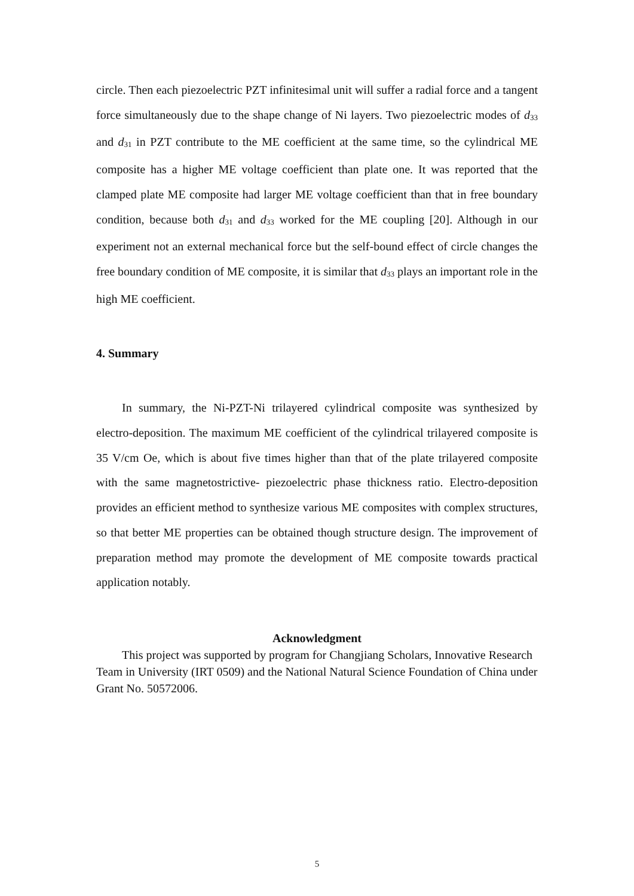circle. Then each piezoelectric PZT infinitesimal unit will suffer a radial force and a tangent force simultaneously due to the shape change of Ni layers. Two piezoelectric modes of d<sub>33</sub> and d<sub>31</sub> in PZT contribute to the ME coefficient at the same time, so the cylindrical ME composite has a higher ME voltage coefficient than plate one. It was reported that the clamped plate ME composite had larger ME voltage coefficient than that in free boundary condition, because both d<sub>31</sub> and d<sub>33</sub> worked for the ME coupling [20]. Although in our experiment not an external mechanical force but the self-bound effect of circle changes the free boundary condition of ME composite, it is similar that d<sub>33</sub> plays an important role in the high ME coefficient.
4. Summary
In summary, the Ni-PZT-Ni trilayered cylindrical composite was synthesized by electro-deposition. The maximum ME coefficient of the cylindrical trilayered composite is 35 V/cm Oe, which is about five times higher than that of the plate trilayered composite with the same magnetostrictive- piezoelectric phase thickness ratio. Electro-deposition provides an efficient method to synthesize various ME composites with complex structures, so that better ME properties can be obtained though structure design. The improvement of preparation method may promote the development of ME composite towards practical application notably.
Acknowledgment
This project was supported by program for Changjiang Scholars, Innovative Research Team in University (IRT 0509) and the National Natural Science Foundation of China under Grant No. 50572006.
5